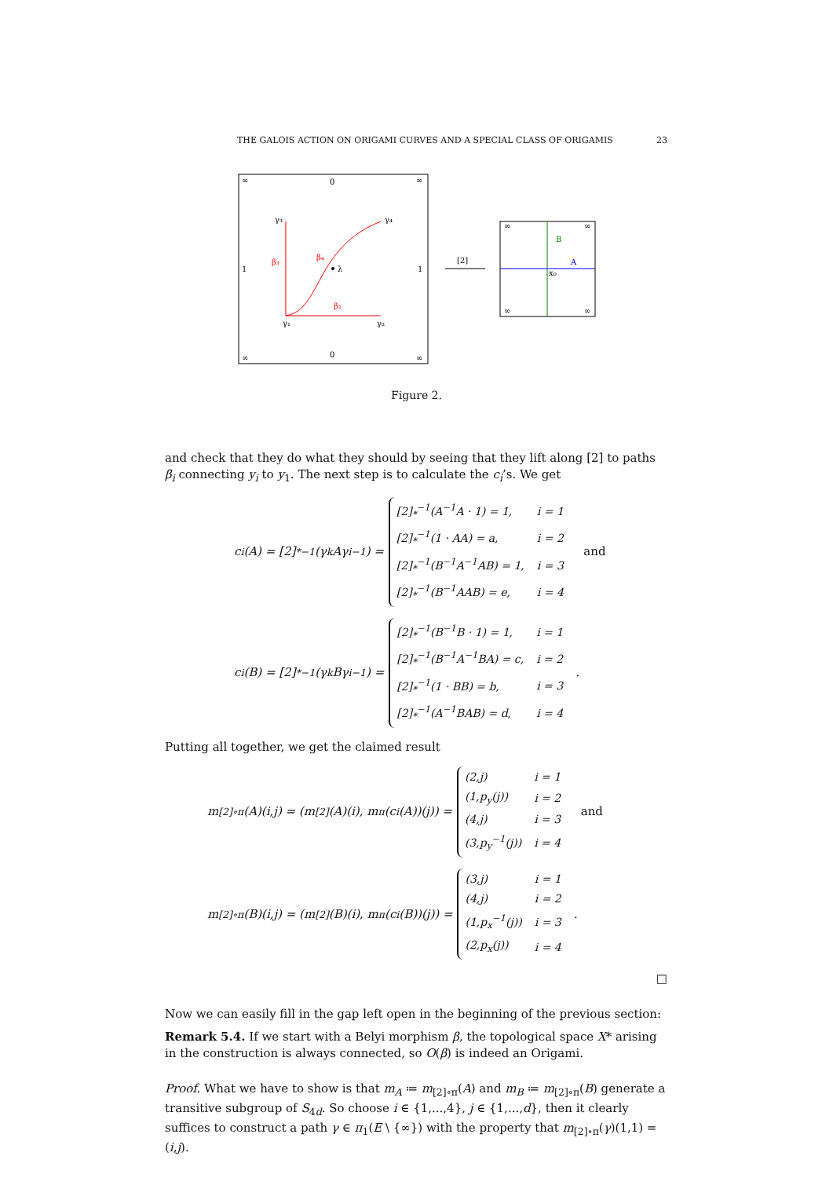THE GALOIS ACTION ON ORIGAMI CURVES AND A SPECIAL CLASS OF ORIGAMIS 23
∞
0
∞
∞
0
∞
1
1
λ
γ₃
γ₄
γ₁
γ₂
β₃
β₄
β₂
[2]
B
A
x₀
∞
∞
∞
∞
Figure 2.
and check that they do what they should by seeing that they lift along [2] to paths β<sub>i</sub> connecting y<sub>i</sub> to y<sub>1</sub>. The next step is to calculate the c<sub>i</sub>’s. We get
c<sub>i</sub>(A) = [2]<sub>*</sub><sup>−1</sup>(γ<sub>k</sub>Aγ<sub>i</sub><sup>−1</sup>) =
| [2]<sub>*</sub><sup>−1</sup>(A<sup>−1</sup>A · 1) = 1, | i = 1 |
| [2]<sub>*</sub><sup>−1</sup>(1 · AA) = a, | i = 2 |
| [2]<sub>*</sub><sup>−1</sup>(B<sup>−1</sup>A<sup>−1</sup>AB) = 1, | i = 3 |
| [2]<sub>*</sub><sup>−1</sup>(B<sup>−1</sup>AAB) = e, | i = 4 |
and
c<sub>i</sub>(B) = [2]<sub>*</sub><sup>−1</sup>(γ<sub>k</sub>Bγ<sub>i</sub><sup>−1</sup>) =
| [2]<sub>*</sub><sup>−1</sup>(B<sup>−1</sup>B · 1) = 1, | i = 1 |
| [2]<sub>*</sub><sup>−1</sup>(B<sup>−1</sup>A<sup>−1</sup>BA) = c, | i = 2 |
| [2]<sub>*</sub><sup>−1</sup>(1 · BB) = b, | i = 3 |
| [2]<sub>*</sub><sup>−1</sup>(A<sup>−1</sup>BAB) = d, | i = 4 |
.
Putting all together, we get the claimed result
m<sub>[2]∘π</sub>(A)(i,j) = (m<sub>[2]</sub>(A)(i), m<sub>π</sub>(c<sub>i</sub>(A))(j)) =
| (2,j) | i = 1 |
| (1,p<sub>y</sub>(j)) | i = 2 |
| (4,j) | i = 3 |
| (3,p<sub>y</sub><sup>−1</sup>(j)) | i = 4 |
and
m<sub>[2]∘π</sub>(B)(i,j) = (m<sub>[2]</sub>(B)(i), m<sub>π</sub>(c<sub>i</sub>(B))(j)) =
| (3,j) | i = 1 |
| (4,j) | i = 2 |
| (1,p<sub>x</sub><sup>−1</sup>(j)) | i = 3 |
| (2,p<sub>x</sub>(j)) | i = 4 |
.
□
Now we can easily fill in the gap left open in the beginning of the previous section:
Remark 5.4. If we start with a Belyi morphism β, the topological space X* arising in the construction is always connected, so O(β) is indeed an Origami.
Proof. What we have to show is that m<sub>A</sub> ≔ m<sub>[2]∘π</sub>(A) and m<sub>B</sub> ≔ m<sub>[2]∘π</sub>(B) generate a transitive subgroup of S<sub>4d</sub>. So choose i ∈ {1,...,4}, j ∈ {1,...,d}, then it clearly suffices to construct a path γ ∈ π<sub>1</sub>(E \ {∞}) with the property that m<sub>[2]∘π</sub>(γ)(1,1) = (i,j).